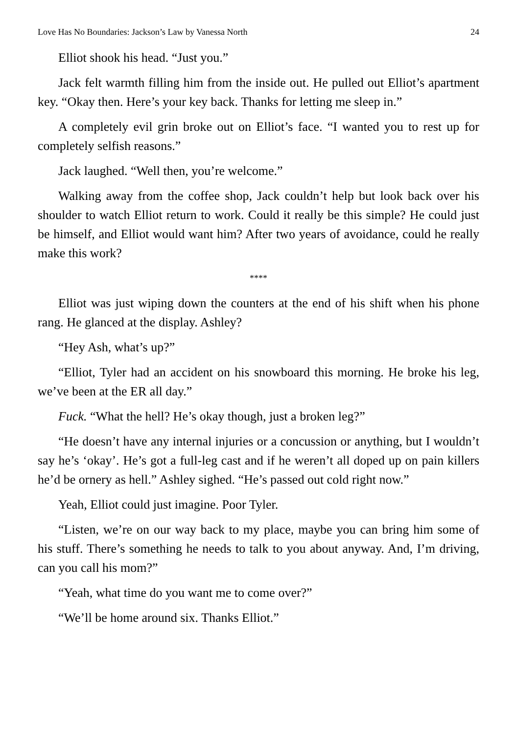Love Has No Boundaries: Jackson’s Law by Vanessa North 24
Elliot shook his head. “Just you.”
Jack felt warmth filling him from the inside out. He pulled out Elliot’s apartment key. “Okay then. Here’s your key back. Thanks for letting me sleep in.”
A completely evil grin broke out on Elliot’s face. “I wanted you to rest up for completely selfish reasons.”
Jack laughed. “Well then, you’re welcome.”
Walking away from the coffee shop, Jack couldn’t help but look back over his shoulder to watch Elliot return to work. Could it really be this simple? He could just be himself, and Elliot would want him? After two years of avoidance, could he really make this work?
****
Elliot was just wiping down the counters at the end of his shift when his phone rang. He glanced at the display. Ashley?
“Hey Ash, what’s up?”
“Elliot, Tyler had an accident on his snowboard this morning. He broke his leg, we’ve been at the ER all day.”
Fuck. “What the hell? He’s okay though, just a broken leg?”
“He doesn’t have any internal injuries or a concussion or anything, but I wouldn’t say he’s ‘okay’. He’s got a full-leg cast and if he weren’t all doped up on pain killers he’d be ornery as hell.” Ashley sighed. “He’s passed out cold right now.”
Yeah, Elliot could just imagine. Poor Tyler.
“Listen, we’re on our way back to my place, maybe you can bring him some of his stuff. There’s something he needs to talk to you about anyway. And, I’m driving, can you call his mom?”
“Yeah, what time do you want me to come over?”
“We’ll be home around six. Thanks Elliot.”